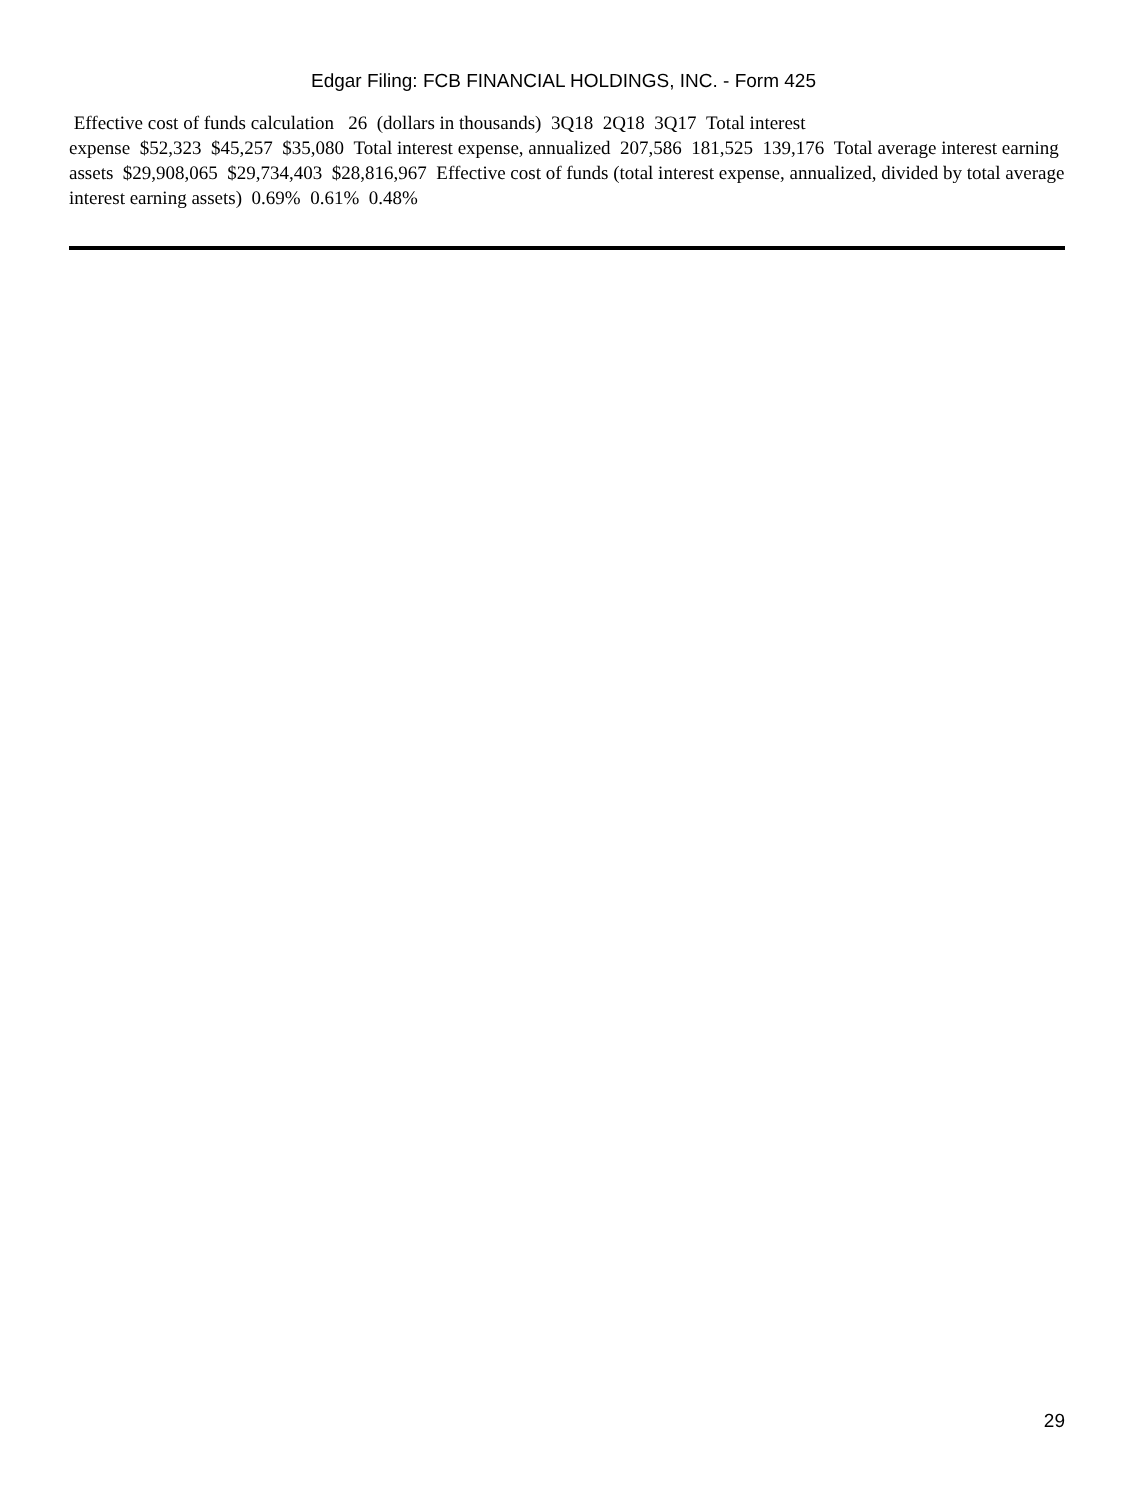Edgar Filing: FCB FINANCIAL HOLDINGS, INC. - Form 425
Effective cost of funds calculation 26 (dollars in thousands) 3Q18 2Q18 3Q17 Total interest
expense $52,323 $45,257 $35,080 Total interest expense, annualized 207,586 181,525 139,176 Total average interest earning assets $29,908,065 $29,734,403 $28,816,967 Effective cost of funds (total interest expense, annualized, divided by total average interest earning assets) 0.69% 0.61% 0.48%
29